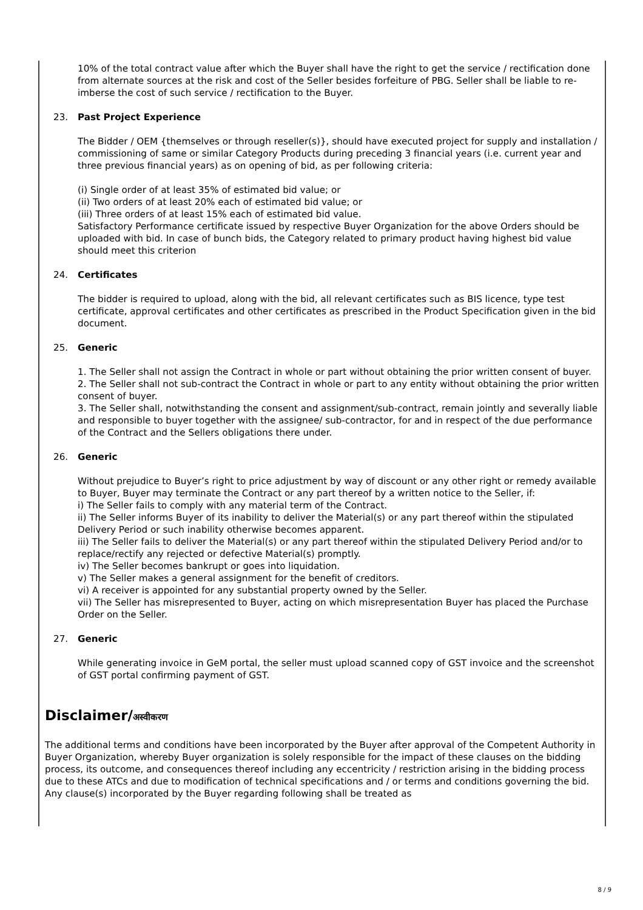10% of the total contract value after which the Buyer shall have the right to get the service / rectification done from alternate sources at the risk and cost of the Seller besides forfeiture of PBG. Seller shall be liable to re-imberse the cost of such service / rectification to the Buyer.
23. Past Project Experience
The Bidder / OEM {themselves or through reseller(s)}, should have executed project for supply and installation / commissioning of same or similar Category Products during preceding 3 financial years (i.e. current year and three previous financial years) as on opening of bid, as per following criteria:
(i) Single order of at least 35% of estimated bid value; or
(ii) Two orders of at least 20% each of estimated bid value; or
(iii) Three orders of at least 15% each of estimated bid value.
Satisfactory Performance certificate issued by respective Buyer Organization for the above Orders should be uploaded with bid. In case of bunch bids, the Category related to primary product having highest bid value should meet this criterion
24. Certificates
The bidder is required to upload, along with the bid, all relevant certificates such as BIS licence, type test certificate, approval certificates and other certificates as prescribed in the Product Specification given in the bid document.
25. Generic
1. The Seller shall not assign the Contract in whole or part without obtaining the prior written consent of buyer.
2. The Seller shall not sub-contract the Contract in whole or part to any entity without obtaining the prior written consent of buyer.
3. The Seller shall, notwithstanding the consent and assignment/sub-contract, remain jointly and severally liable and responsible to buyer together with the assignee/ sub-contractor, for and in respect of the due performance of the Contract and the Sellers obligations there under.
26. Generic
Without prejudice to Buyer’s right to price adjustment by way of discount or any other right or remedy available to Buyer, Buyer may terminate the Contract or any part thereof by a written notice to the Seller, if:
i) The Seller fails to comply with any material term of the Contract.
ii) The Seller informs Buyer of its inability to deliver the Material(s) or any part thereof within the stipulated Delivery Period or such inability otherwise becomes apparent.
iii) The Seller fails to deliver the Material(s) or any part thereof within the stipulated Delivery Period and/or to replace/rectify any rejected or defective Material(s) promptly.
iv) The Seller becomes bankrupt or goes into liquidation.
v) The Seller makes a general assignment for the benefit of creditors.
vi) A receiver is appointed for any substantial property owned by the Seller.
vii) The Seller has misrepresented to Buyer, acting on which misrepresentation Buyer has placed the Purchase Order on the Seller.
27. Generic
While generating invoice in GeM portal, the seller must upload scanned copy of GST invoice and the screenshot of GST portal confirming payment of GST.
Disclaimer/अस्वीकरण
The additional terms and conditions have been incorporated by the Buyer after approval of the Competent Authority in Buyer Organization, whereby Buyer organization is solely responsible for the impact of these clauses on the bidding process, its outcome, and consequences thereof including any eccentricity / restriction arising in the bidding process due to these ATCs and due to modification of technical specifications and / or terms and conditions governing the bid. Any clause(s) incorporated by the Buyer regarding following shall be treated as
8 / 9